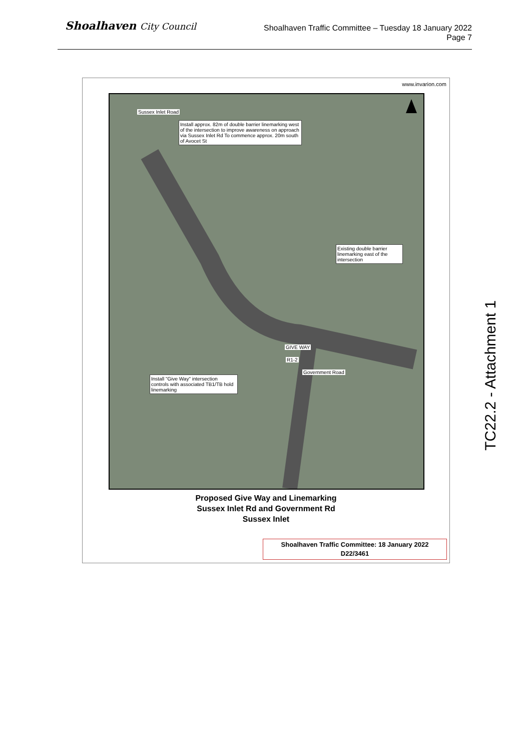Shoalhaven City Council
Shoalhaven Traffic Committee – Tuesday 18 January 2022
Page 7
www.invarion.com
Sussex Inlet Road
Install approx. 82m of double barrier linemarking west of the intersection to improve awareness on approach via Sussex Inlet Rd To commence approx. 20m south of Avocet St
Existing double barrier linemarking east of the intersection
Install "Give Way" intersection controls with associated TB1/TB hold linemarking
GIVE WAY
R1-2
Government Road
Proposed Give Way and Linemarking
Sussex Inlet Rd and Government Rd
Sussex Inlet
Shoalhaven Traffic Committee: 18 January 2022
D22/3461
TC22.2 - Attachment 1